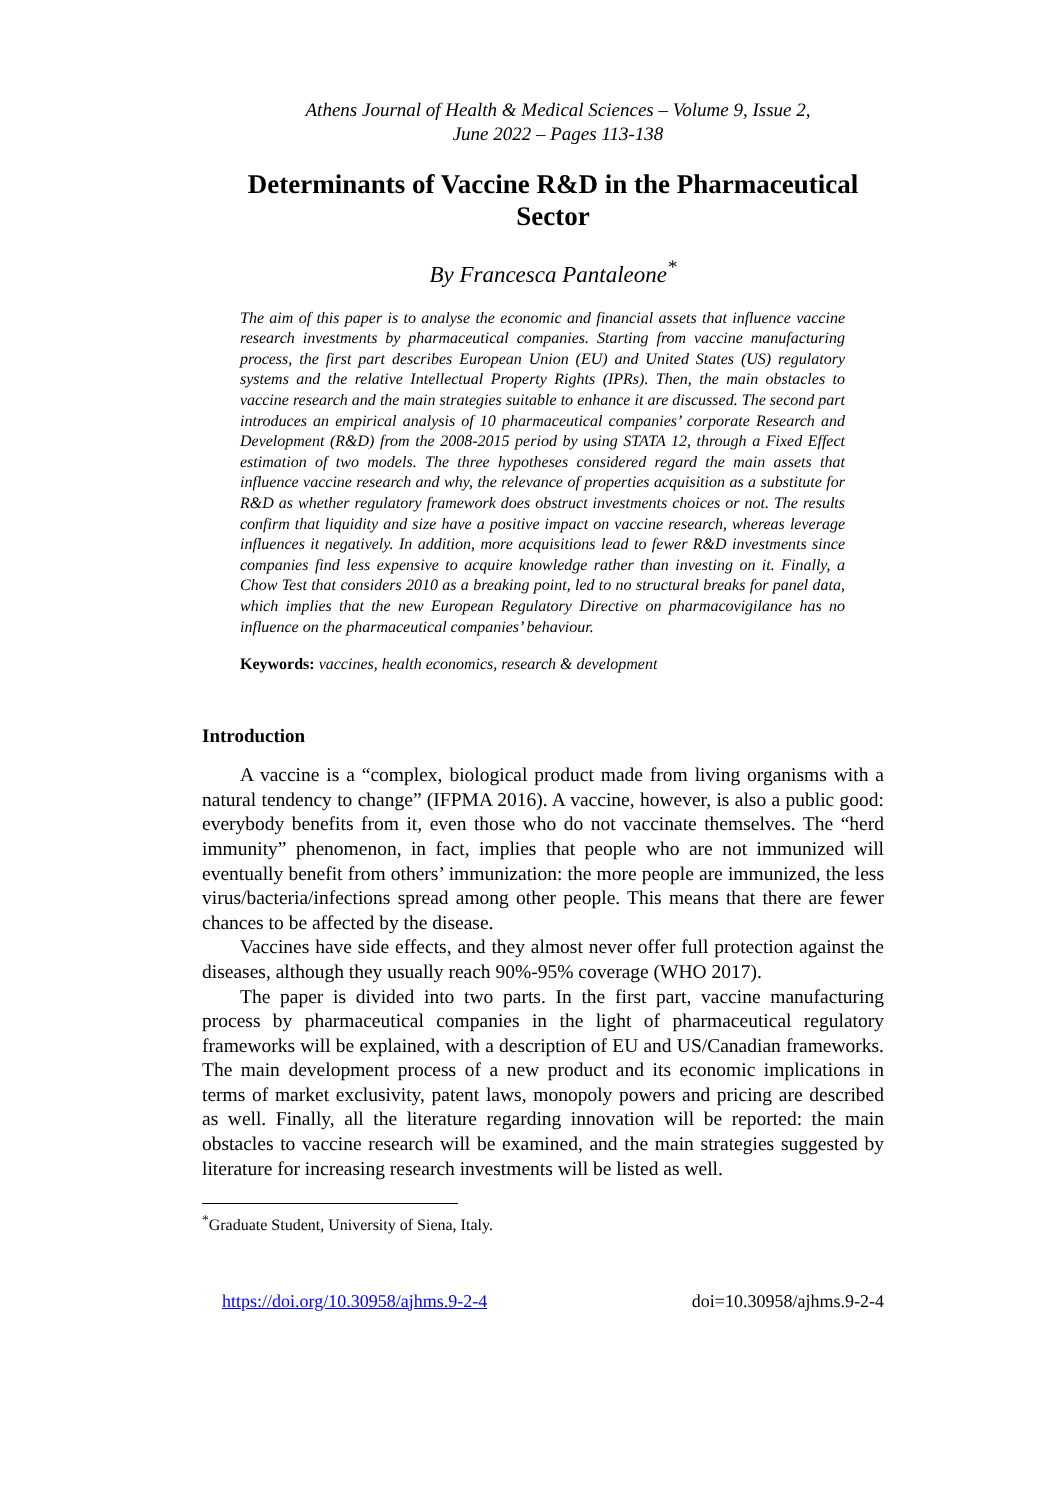Athens Journal of Health & Medical Sciences – Volume 9, Issue 2,
June 2022 – Pages 113-138
Determinants of Vaccine R&D in the Pharmaceutical Sector
By Francesca Pantaleone<sup>*</sup>
The aim of this paper is to analyse the economic and financial assets that influence vaccine research investments by pharmaceutical companies. Starting from vaccine manufacturing process, the first part describes European Union (EU) and United States (US) regulatory systems and the relative Intellectual Property Rights (IPRs). Then, the main obstacles to vaccine research and the main strategies suitable to enhance it are discussed. The second part introduces an empirical analysis of 10 pharmaceutical companies’ corporate Research and Development (R&D) from the 2008-2015 period by using STATA 12, through a Fixed Effect estimation of two models. The three hypotheses considered regard the main assets that influence vaccine research and why, the relevance of properties acquisition as a substitute for R&D as whether regulatory framework does obstruct investments choices or not. The results confirm that liquidity and size have a positive impact on vaccine research, whereas leverage influences it negatively. In addition, more acquisitions lead to fewer R&D investments since companies find less expensive to acquire knowledge rather than investing on it. Finally, a Chow Test that considers 2010 as a breaking point, led to no structural breaks for panel data, which implies that the new European Regulatory Directive on pharmacovigilance has no influence on the pharmaceutical companies’ behaviour.
Keywords: vaccines, health economics, research & development
Introduction
A vaccine is a “complex, biological product made from living organisms with a natural tendency to change” (IFPMA 2016). A vaccine, however, is also a public good: everybody benefits from it, even those who do not vaccinate themselves. The “herd immunity” phenomenon, in fact, implies that people who are not immunized will eventually benefit from others’ immunization: the more people are immunized, the less virus/bacteria/infections spread among other people. This means that there are fewer chances to be affected by the disease.
Vaccines have side effects, and they almost never offer full protection against the diseases, although they usually reach 90%-95% coverage (WHO 2017).
The paper is divided into two parts. In the first part, vaccine manufacturing process by pharmaceutical companies in the light of pharmaceutical regulatory frameworks will be explained, with a description of EU and US/Canadian frameworks. The main development process of a new product and its economic implications in terms of market exclusivity, patent laws, monopoly powers and pricing are described as well. Finally, all the literature regarding innovation will be reported: the main obstacles to vaccine research will be examined, and the main strategies suggested by literature for increasing research investments will be listed as well.
<sup>*</sup> Graduate Student, University of Siena, Italy.
https://doi.org/10.30958/ajhms.9-2-4 doi=10.30958/ajhms.9-2-4